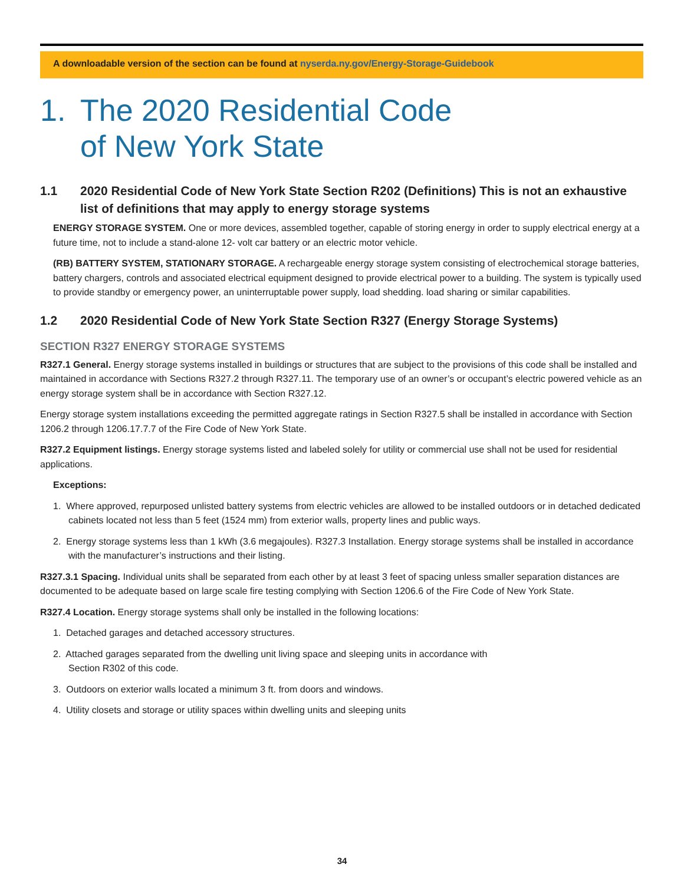A downloadable version of the section can be found at nyserda.ny.gov/Energy-Storage-Guidebook
1. The 2020 Residential Code
of New York State
1.1 2020 Residential Code of New York State Section R202 (Definitions) This is not an exhaustive list of definitions that may apply to energy storage systems
ENERGY STORAGE SYSTEM. One or more devices, assembled together, capable of storing energy in order to supply electrical energy at a future time, not to include a stand-alone 12- volt car battery or an electric motor vehicle.
(RB) BATTERY SYSTEM, STATIONARY STORAGE. A rechargeable energy storage system consisting of electrochemical storage batteries, battery chargers, controls and associated electrical equipment designed to provide electrical power to a building. The system is typically used to provide standby or emergency power, an uninterruptable power supply, load shedding. load sharing or similar capabilities.
1.2 2020 Residential Code of New York State Section R327 (Energy Storage Systems)
SECTION R327 ENERGY STORAGE SYSTEMS
R327.1 General. Energy storage systems installed in buildings or structures that are subject to the provisions of this code shall be installed and maintained in accordance with Sections R327.2 through R327.11. The temporary use of an owner’s or occupant’s electric powered vehicle as an energy storage system shall be in accordance with Section R327.12.
Energy storage system installations exceeding the permitted aggregate ratings in Section R327.5 shall be installed in accordance with Section 1206.2 through 1206.17.7.7 of the Fire Code of New York State.
R327.2 Equipment listings. Energy storage systems listed and labeled solely for utility or commercial use shall not be used for residential applications.
Exceptions:
1. Where approved, repurposed unlisted battery systems from electric vehicles are allowed to be installed outdoors or in detached dedicated cabinets located not less than 5 feet (1524 mm) from exterior walls, property lines and public ways.
2. Energy storage systems less than 1 kWh (3.6 megajoules). R327.3 Installation. Energy storage systems shall be installed in accordance with the manufacturer’s instructions and their listing.
R327.3.1 Spacing. Individual units shall be separated from each other by at least 3 feet of spacing unless smaller separation distances are documented to be adequate based on large scale fire testing complying with Section 1206.6 of the Fire Code of New York State.
R327.4 Location. Energy storage systems shall only be installed in the following locations:
1. Detached garages and detached accessory structures.
2. Attached garages separated from the dwelling unit living space and sleeping units in accordance with
Section R302 of this code.
3. Outdoors on exterior walls located a minimum 3 ft. from doors and windows.
4. Utility closets and storage or utility spaces within dwelling units and sleeping units
34